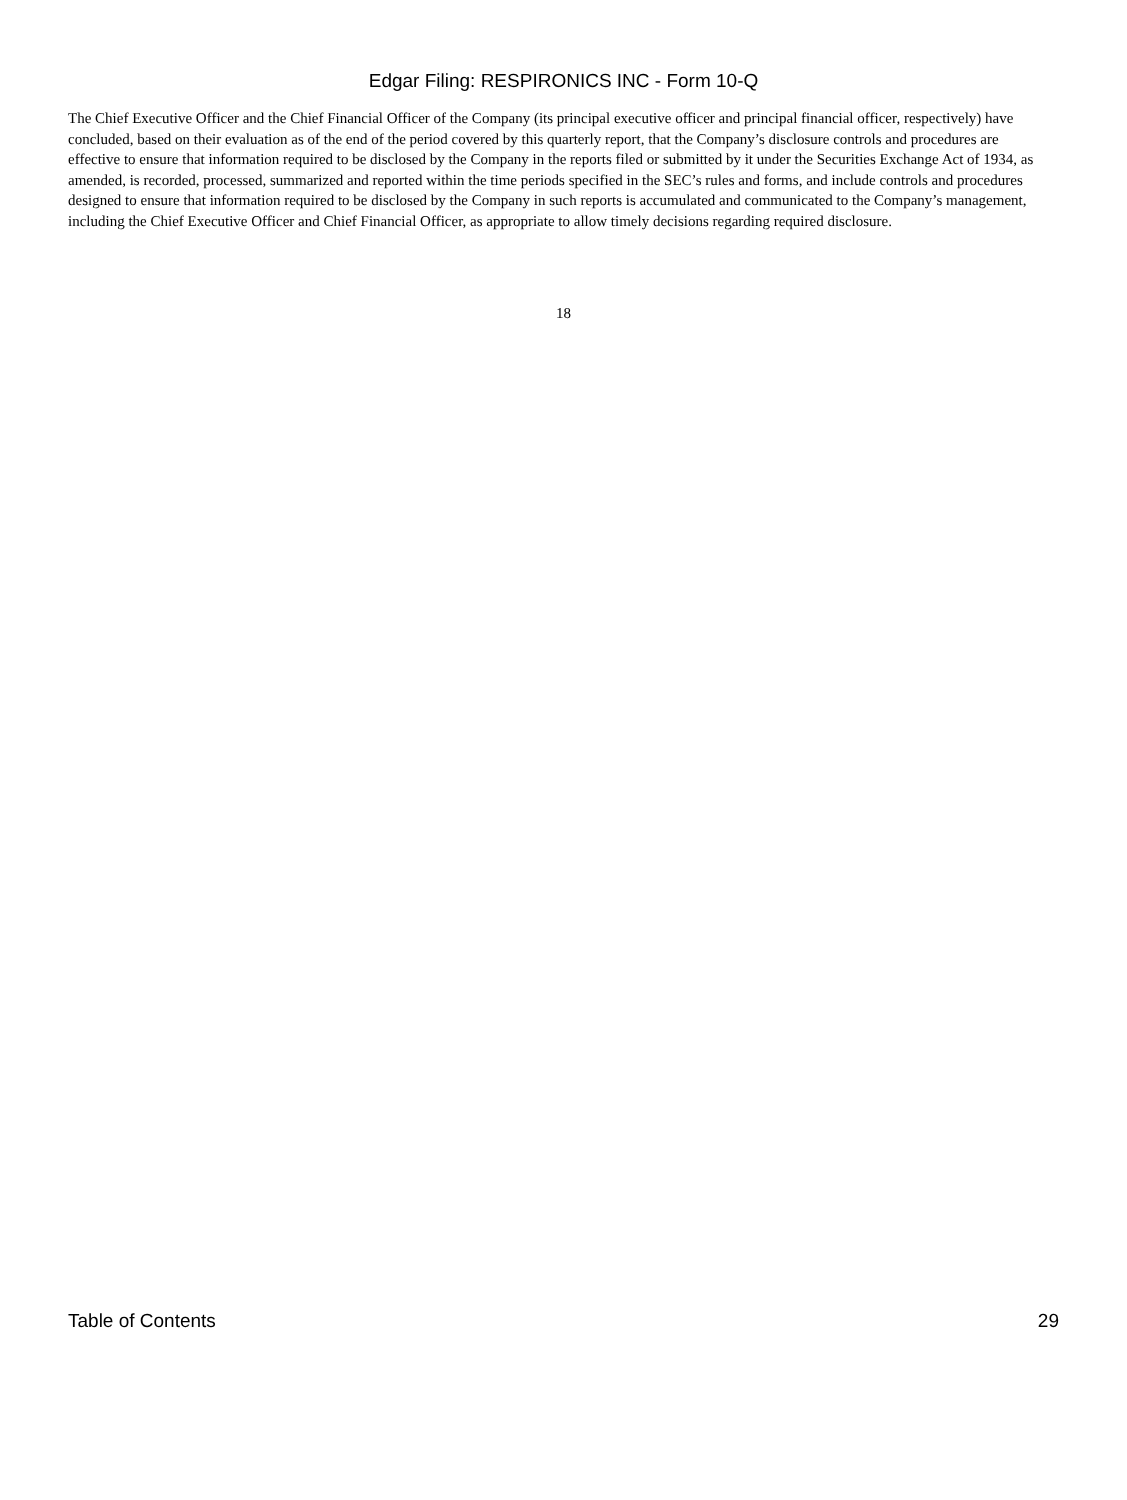Edgar Filing: RESPIRONICS INC - Form 10-Q
The Chief Executive Officer and the Chief Financial Officer of the Company (its principal executive officer and principal financial officer, respectively) have concluded, based on their evaluation as of the end of the period covered by this quarterly report, that the Company’s disclosure controls and procedures are effective to ensure that information required to be disclosed by the Company in the reports filed or submitted by it under the Securities Exchange Act of 1934, as amended, is recorded, processed, summarized and reported within the time periods specified in the SEC’s rules and forms, and include controls and procedures designed to ensure that information required to be disclosed by the Company in such reports is accumulated and communicated to the Company’s management, including the Chief Executive Officer and Chief Financial Officer, as appropriate to allow timely decisions regarding required disclosure.
18
Table of Contents 29